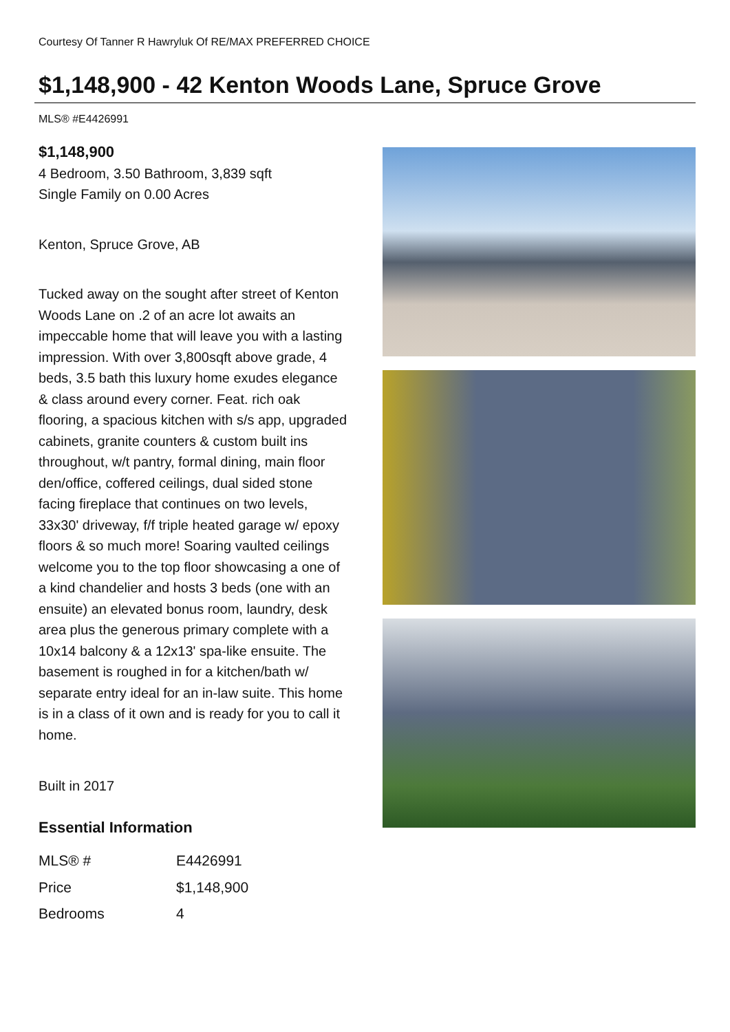Courtesy Of Tanner R Hawryluk Of RE/MAX PREFERRED CHOICE
$1,148,900 - 42 Kenton Woods Lane, Spruce Grove
MLS® #E4426991
$1,148,900
4 Bedroom, 3.50 Bathroom, 3,839 sqft
Single Family on 0.00 Acres
Kenton, Spruce Grove, AB
Tucked away on the sought after street of Kenton Woods Lane on .2 of an acre lot awaits an impeccable home that will leave you with a lasting impression. With over 3,800sqft above grade, 4 beds, 3.5 bath this luxury home exudes elegance & class around every corner. Feat. rich oak flooring, a spacious kitchen with s/s app, upgraded cabinets, granite counters & custom built ins throughout, w/t pantry, formal dining, main floor den/office, coffered ceilings, dual sided stone facing fireplace that continues on two levels, 33x30' driveway, f/f triple heated garage w/ epoxy floors & so much more! Soaring vaulted ceilings welcome you to the top floor showcasing a one of a kind chandelier and hosts 3 beds (one with an ensuite) an elevated bonus room, laundry, desk area plus the generous primary complete with a 10x14 balcony & a 12x13' spa-like ensuite. The basement is roughed in for a kitchen/bath w/ separate entry ideal for an in-law suite. This home is in a class of it own and is ready for you to call it home.
Built in 2017
Essential Information
| MLS® # | E4426991 |
| Price | $1,148,900 |
| Bedrooms | 4 |